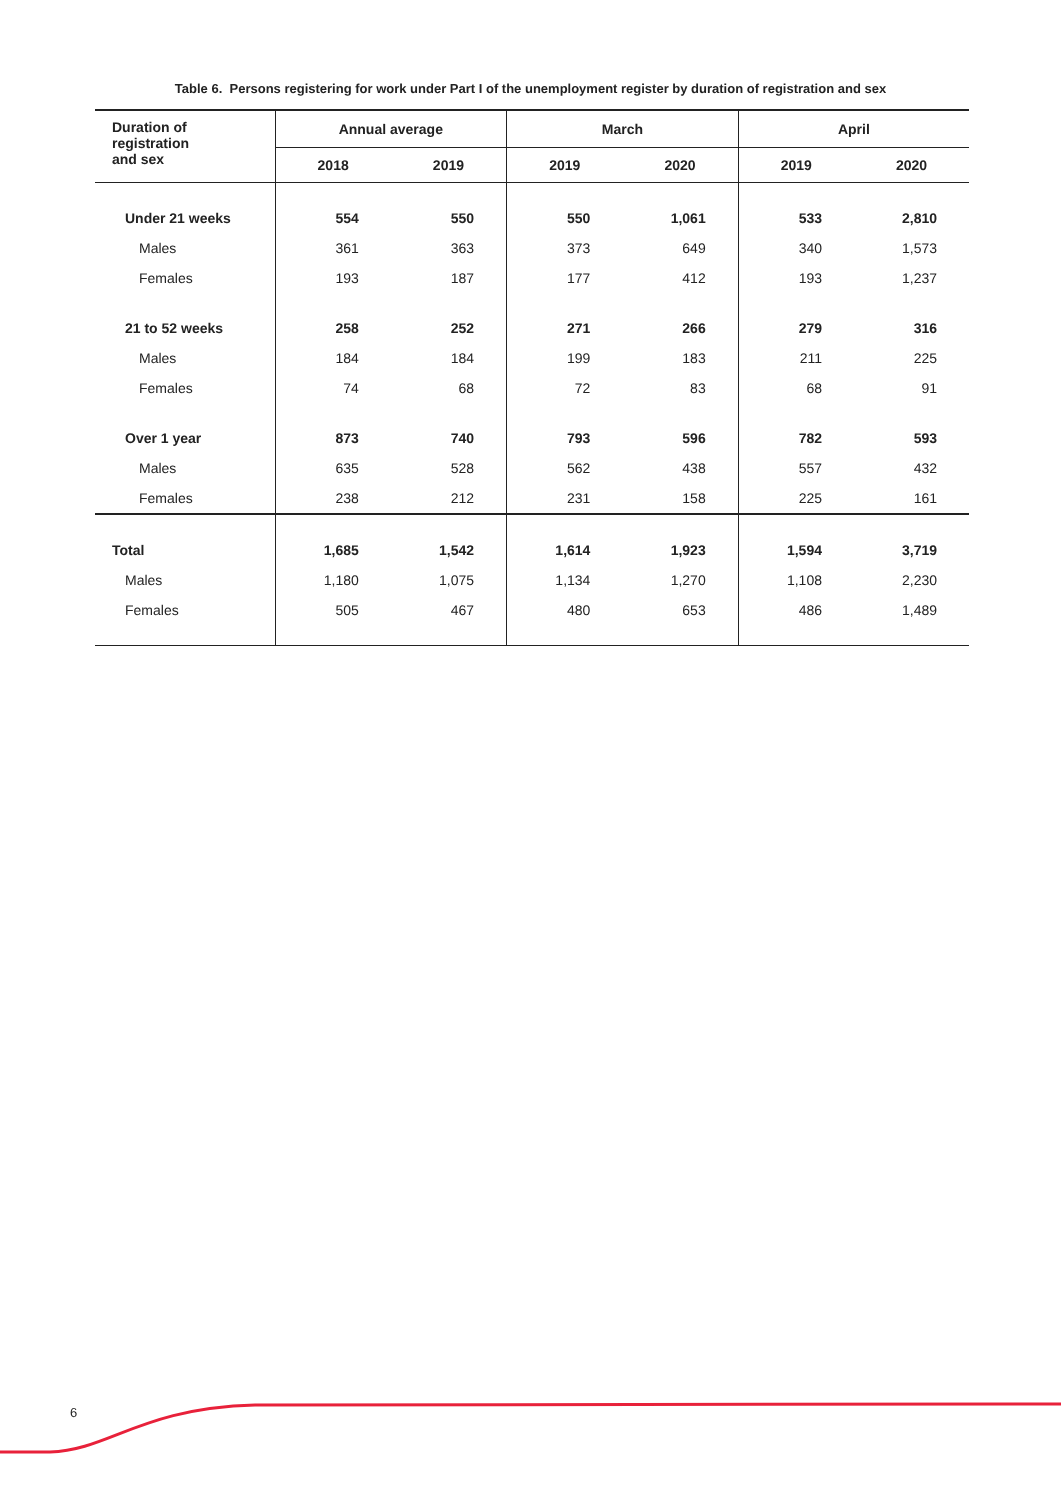Table 6. Persons registering for work under Part I of the unemployment register by duration of registration and sex
| Duration of registration and sex | Annual average | | March | | April | |
| --- | --- | --- | --- | --- | --- | --- |
| | 2018 | 2019 | 2019 | 2020 | 2019 | 2020 |
| Under 21 weeks | 554 | 550 | 550 | 1,061 | 533 | 2,810 |
| Males | 361 | 363 | 373 | 649 | 340 | 1,573 |
| Females | 193 | 187 | 177 | 412 | 193 | 1,237 |
| 21 to 52 weeks | 258 | 252 | 271 | 266 | 279 | 316 |
| Males | 184 | 184 | 199 | 183 | 211 | 225 |
| Females | 74 | 68 | 72 | 83 | 68 | 91 |
| Over 1 year | 873 | 740 | 793 | 596 | 782 | 593 |
| Males | 635 | 528 | 562 | 438 | 557 | 432 |
| Females | 238 | 212 | 231 | 158 | 225 | 161 |
| Total | 1,685 | 1,542 | 1,614 | 1,923 | 1,594 | 3,719 |
| Males | 1,180 | 1,075 | 1,134 | 1,270 | 1,108 | 2,230 |
| Females | 505 | 467 | 480 | 653 | 486 | 1,489 |
6